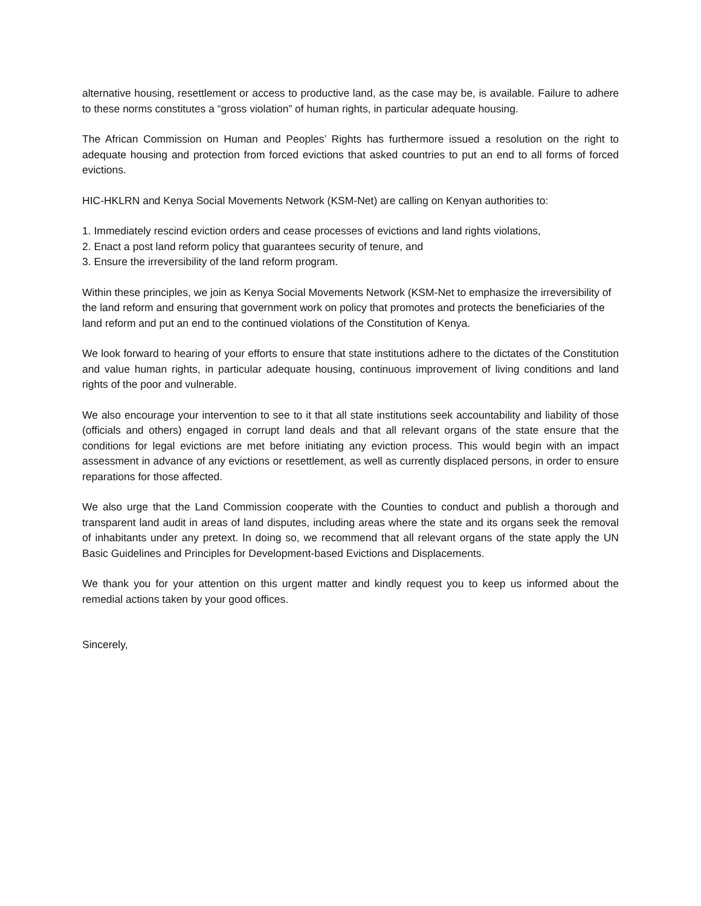alternative housing, resettlement or access to productive land, as the case may be, is available. Failure to adhere to these norms constitutes a “gross violation” of human rights, in particular adequate housing.
The African Commission on Human and Peoples’ Rights has furthermore issued a resolution on the right to adequate housing and protection from forced evictions that asked countries to put an end to all forms of forced evictions.
HIC-HKLRN and Kenya Social Movements Network (KSM-Net) are calling on Kenyan authorities to:
1. Immediately rescind eviction orders and cease processes of evictions and land rights violations,
2. Enact a post land reform policy that guarantees security of tenure, and
3. Ensure the irreversibility of the land reform program.
Within these principles, we join as Kenya Social Movements Network (KSM-Net to emphasize the irreversibility of the land reform and ensuring that government work on policy that promotes and protects the beneficiaries of the land reform and put an end to the continued violations of the Constitution of Kenya.
We look forward to hearing of your efforts to ensure that state institutions adhere to the dictates of the Constitution and value human rights, in particular adequate housing, continuous improvement of living conditions and land rights of the poor and vulnerable.
We also encourage your intervention to see to it that all state institutions seek accountability and liability of those (officials and others) engaged in corrupt land deals and that all relevant organs of the state ensure that the conditions for legal evictions are met before initiating any eviction process. This would begin with an impact assessment in advance of any evictions or resettlement, as well as currently displaced persons, in order to ensure reparations for those affected.
We also urge that the Land Commission cooperate with the Counties to conduct and publish a thorough and transparent land audit in areas of land disputes, including areas where the state and its organs seek the removal of inhabitants under any pretext. In doing so, we recommend that all relevant organs of the state apply the UN Basic Guidelines and Principles for Development-based Evictions and Displacements.
We thank you for your attention on this urgent matter and kindly request you to keep us informed about the remedial actions taken by your good offices.
Sincerely,